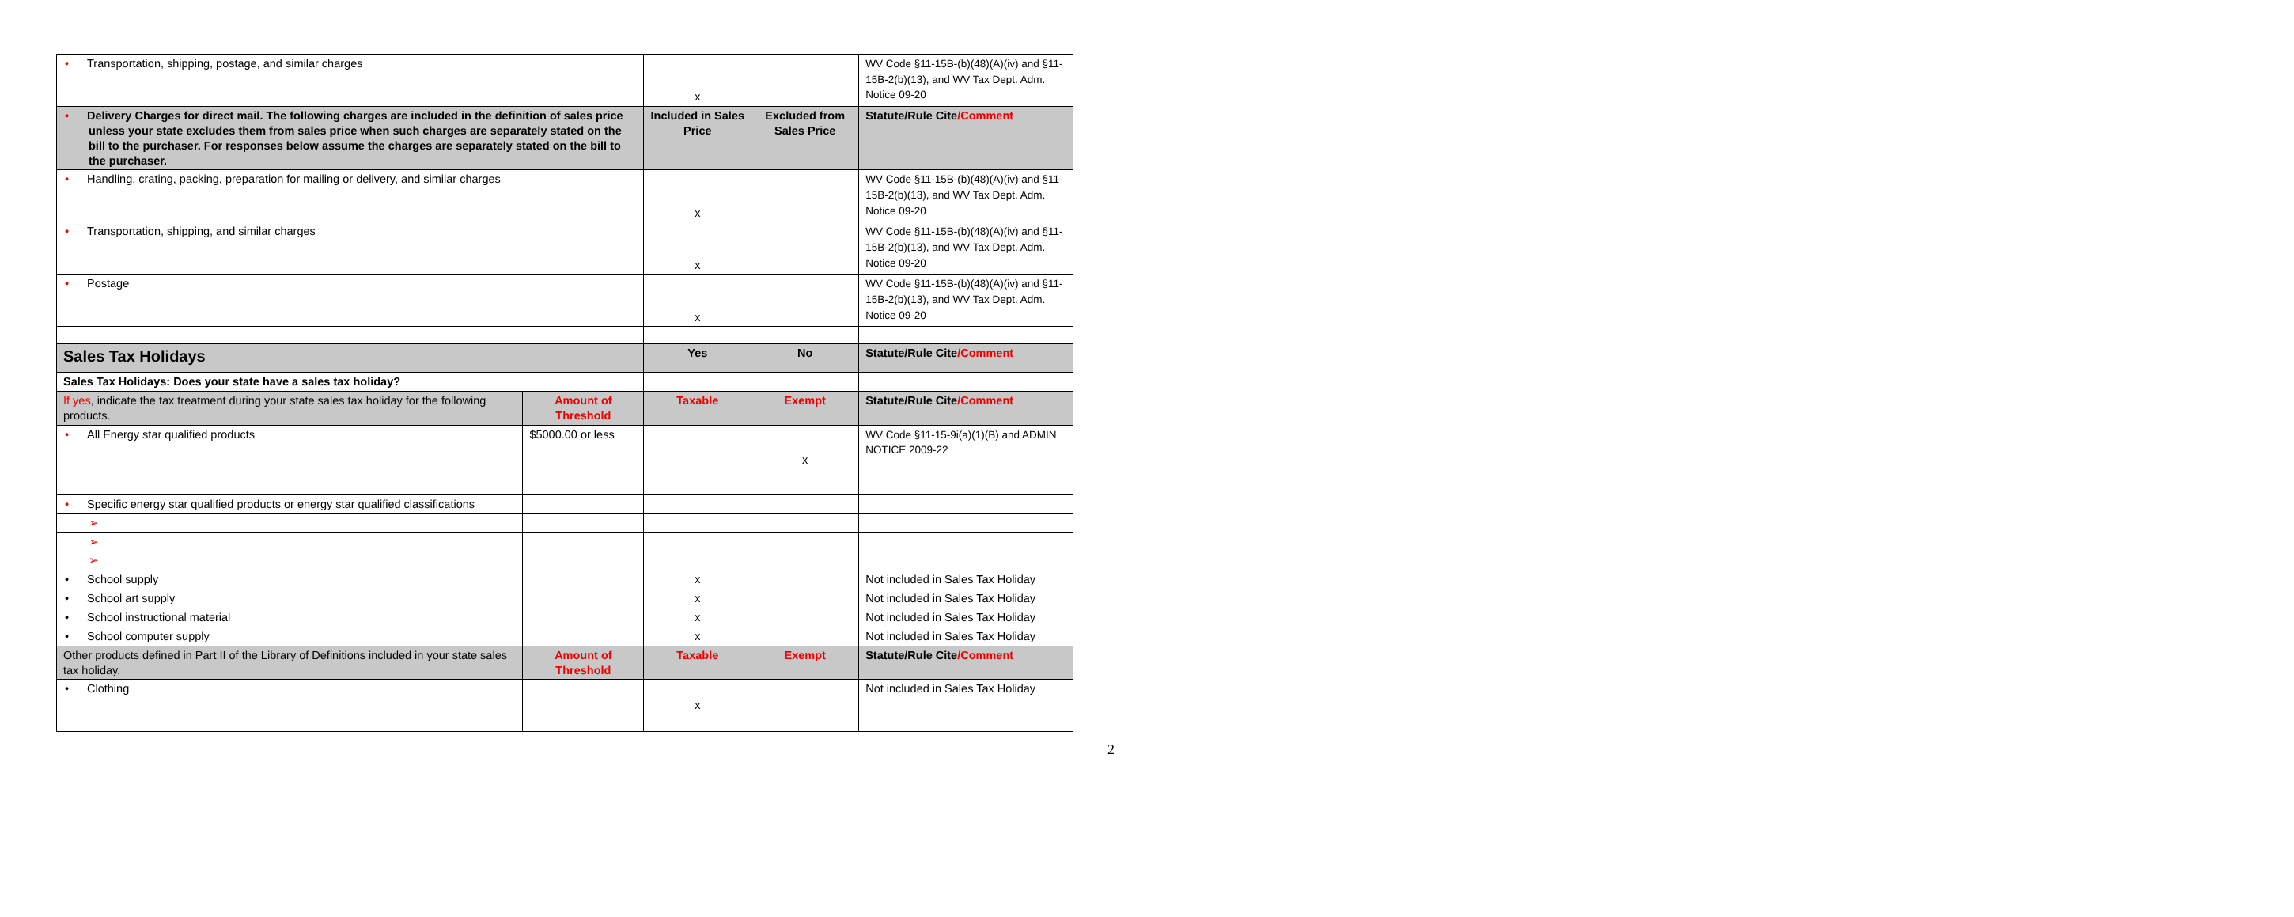| • Transportation, shipping, postage, and similar charges | | x | | WV Code §11-15B-(b)(48)(A)(iv) and §11-15B-2(b)(13), and WV Tax Dept. Adm. Notice 09-20 |
| • Delivery Charges for direct mail. The following charges are included in the definition of sales price unless your state excludes them from sales price when such charges are separately stated on the bill to the purchaser. For responses below assume the charges are separately stated on the bill to the purchaser. | | Included in Sales Price | Excluded from Sales Price | Statute/Rule Cite /Comment |
| • Handling, crating, packing, preparation for mailing or delivery, and similar charges | | x | | WV Code §11-15B-(b)(48)(A)(iv) and §11-15B-2(b)(13), and WV Tax Dept. Adm. Notice 09-20 |
| • Transportation, shipping, and similar charges | | x | | WV Code §11-15B-(b)(48)(A)(iv) and §11-15B-2(b)(13), and WV Tax Dept. Adm. Notice 09-20 |
| • Postage | | x | | WV Code §11-15B-(b)(48)(A)(iv) and §11-15B-2(b)(13), and WV Tax Dept. Adm. Notice 09-20 |
| Sales Tax Holidays | | Yes | No | Statute/Rule Cite /Comment |
| Sales Tax Holidays: Does your state have a sales tax holiday? | | | | |
| If yes , indicate the tax treatment during your state sales tax holiday for the following products. | Amount of Threshold | Taxable | Exempt | Statute/Rule Cite /Comment |
| • All Energy star qualified products | $5000.00 or less | | x | WV Code §11-15-9i(a)(1)(B) and ADMIN NOTICE 2009-22 |
| • Specific energy star qualified products or energy star qualified classifications | | | | |
| ➢ | | | | |
| ➢ | | | | |
| ➢ | | | | |
| • School supply | | x | | Not included in Sales Tax Holiday |
| • School art supply | | x | | Not included in Sales Tax Holiday |
| • School instructional material | | x | | Not included in Sales Tax Holiday |
| • School computer supply | | x | | Not included in Sales Tax Holiday |
| Other products defined in Part II of the Library of Definitions included in your state sales tax holiday. | Amount of Threshold | Taxable | Exempt | Statute/Rule Cite /Comment |
| • Clothing | | x | | Not included in Sales Tax Holiday |
2